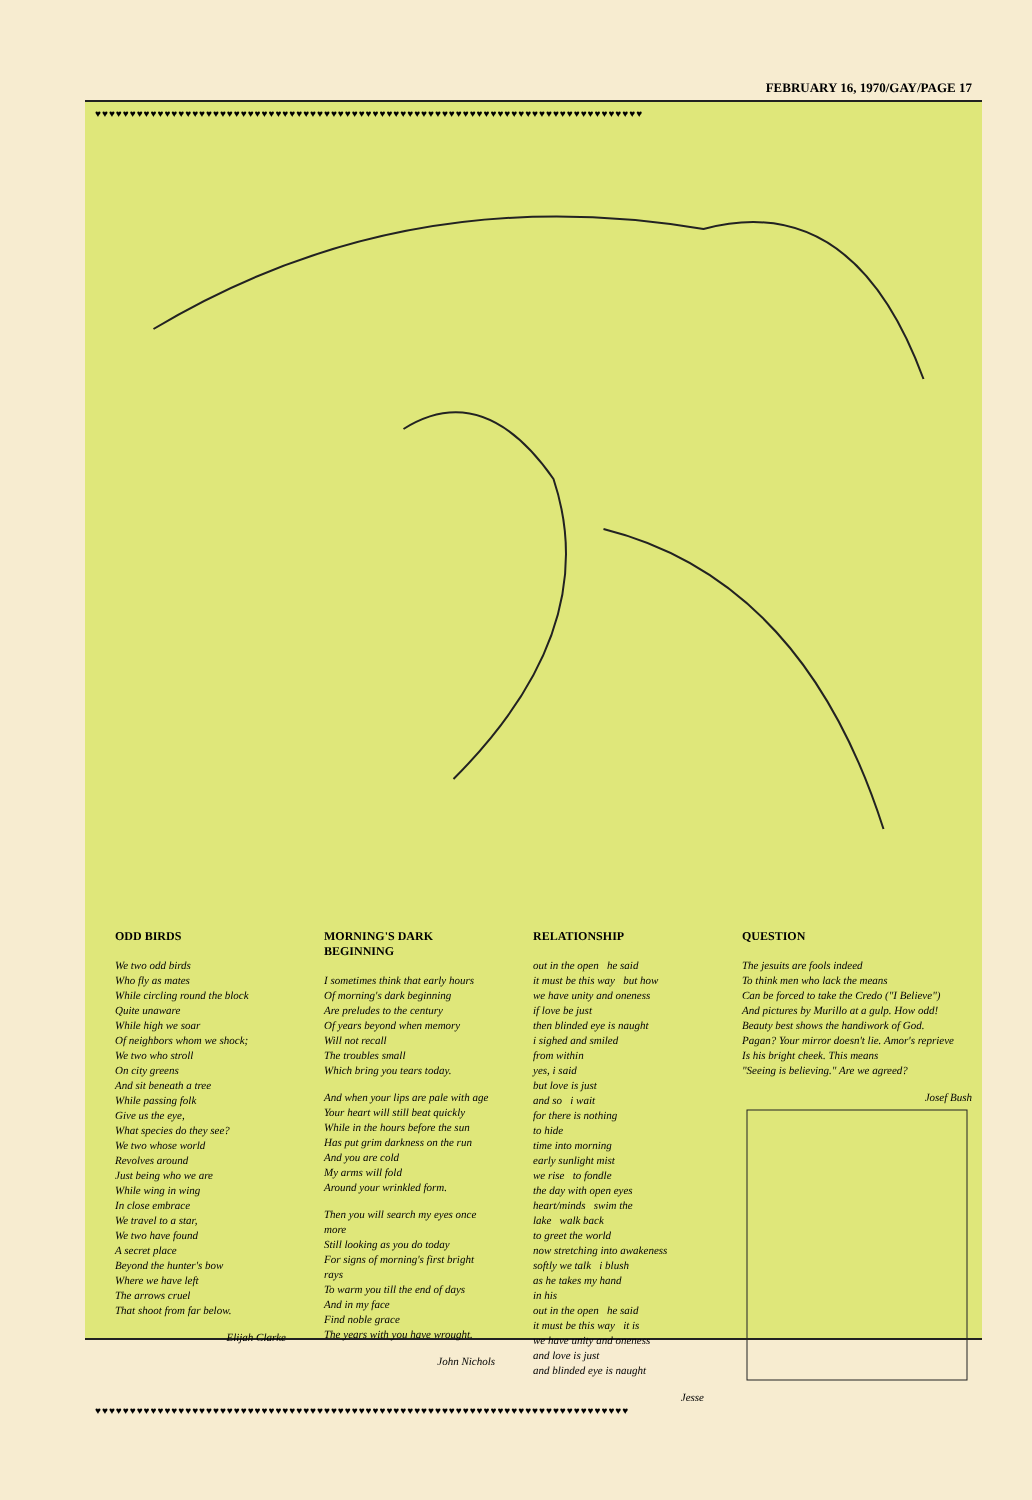FEBRUARY 16, 1970/GAY/PAGE 17
♥♥♥♥♥♥♥♥♥♥♥♥♥♥♥♥♥♥♥♥♥♥♥♥♥♥♥♥♥♥♥♥♥♥♥♥♥♥♥♥♥♥♥♥♥♥♥♥♥♥♥♥♥♥♥♥♥♥♥♥♥♥♥♥♥♥♥♥♥♥♥♥♥♥♥♥♥♥♥
ODD BIRDS
We two odd birds
Who fly as mates
While circling round the block
Quite unaware
While high we soar
Of neighbors whom we shock;
We two who stroll
On city greens
And sit beneath a tree
While passing folk
Give us the eye,
What species do they see?
We two whose world
Revolves around
Just being who we are
While wing in wing
In close embrace
We travel to a star,
We two have found
A secret place
Beyond the hunter's bow
Where we have left
The arrows cruel
That shoot from far below.
Elijah Clarke
MORNING'S DARK BEGINNING
I sometimes think that early hours
Of morning's dark beginning
Are preludes to the century
Of years beyond when memory
Will not recall
The troubles small
Which bring you tears today.
And when your lips are pale with age
Your heart will still beat quickly
While in the hours before the sun
Has put grim darkness on the run
And you are cold
My arms will fold
Around your wrinkled form.
Then you will search my eyes once more
Still looking as you do today
For signs of morning's first bright rays
To warm you till the end of days
And in my face
Find noble grace
The years with you have wrought.
John Nichols
RELATIONSHIP
out in the open he said
it must be this way but how
we have unity and oneness
if love be just
then blinded eye is naught
i sighed and smiled
from within
yes, i said
but love is just
and so i wait
for there is nothing
to hide
time into morning
early sunlight mist
we rise to fondle
the day with open eyes
heart/minds swim the
lake walk back
to greet the world
now stretching into awakeness
softly we talk i blush
as he takes my hand
in his
out in the open he said
it must be this way it is
we have unity and oneness
and love is just
and blinded eye is naught
Jesse
QUESTION
The jesuits are fools indeed
To think men who lack the means
Can be forced to take the Credo ("I Believe")
And pictures by Murillo at a gulp. How odd!
Beauty best shows the handiwork of God.
Pagan? Your mirror doesn't lie. Amor's reprieve
Is his bright cheek. This means
"Seeing is believing." Are we agreed?
Josef Bush
♥♥♥♥♥♥♥♥♥♥♥♥♥♥♥♥♥♥♥♥♥♥♥♥♥♥♥♥♥♥♥♥♥♥♥♥♥♥♥♥♥♥♥♥♥♥♥♥♥♥♥♥♥♥♥♥♥♥♥♥♥♥♥♥♥♥♥♥♥♥♥♥♥♥♥♥♥